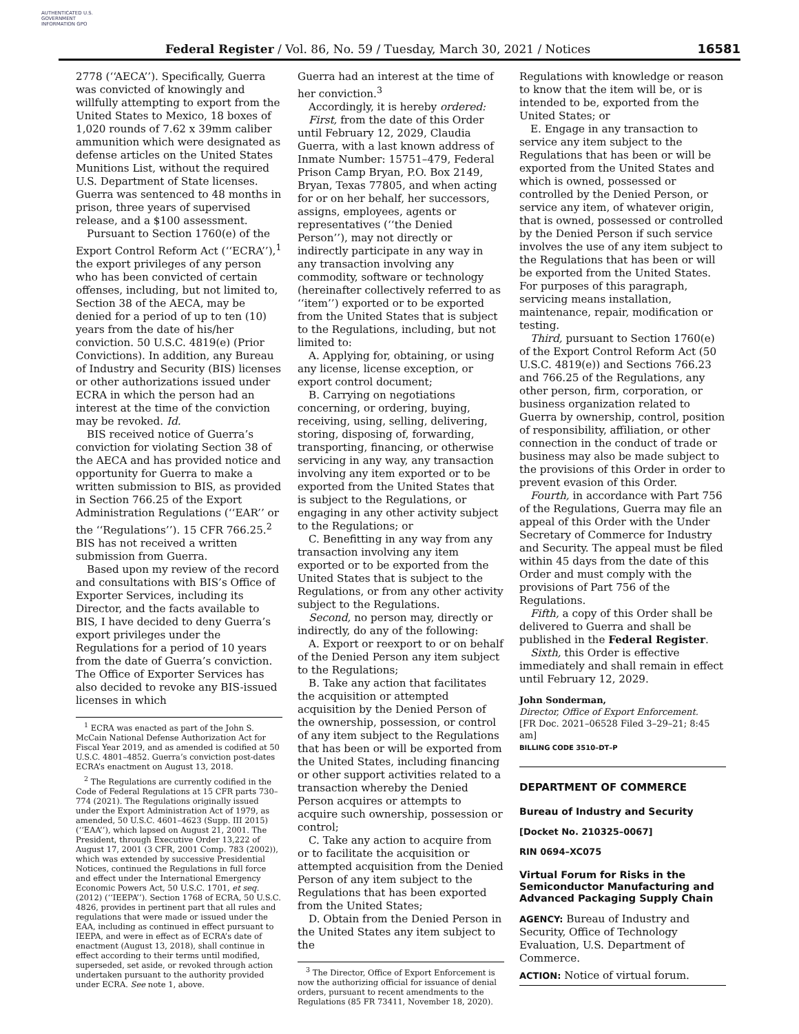AUTHENTICATED U.S. GOVERNMENT INFORMATION GPO
Federal Register / Vol. 86, No. 59 / Tuesday, March 30, 2021 / Notices 16581
2778 (‘‘AECA’’). Specifically, Guerra was convicted of knowingly and willfully attempting to export from the United States to Mexico, 18 boxes of 1,020 rounds of 7.62 x 39mm caliber ammunition which were designated as defense articles on the United States Munitions List, without the required U.S. Department of State licenses. Guerra was sentenced to 48 months in prison, three years of supervised release, and a $100 assessment.
Pursuant to Section 1760(e) of the Export Control Reform Act (‘‘ECRA’’),<sup>1</sup> the export privileges of any person who has been convicted of certain offenses, including, but not limited to, Section 38 of the AECA, may be denied for a period of up to ten (10) years from the date of his/her conviction. 50 U.S.C. 4819(e) (Prior Convictions). In addition, any Bureau of Industry and Security (BIS) licenses or other authorizations issued under ECRA in which the person had an interest at the time of the conviction may be revoked. Id.
BIS received notice of Guerra’s conviction for violating Section 38 of the AECA and has provided notice and opportunity for Guerra to make a written submission to BIS, as provided in Section 766.25 of the Export Administration Regulations (‘‘EAR’’ or the ‘‘Regulations’’). 15 CFR 766.25.<sup>2</sup> BIS has not received a written submission from Guerra.
Based upon my review of the record and consultations with BIS’s Office of Exporter Services, including its Director, and the facts available to BIS, I have decided to deny Guerra’s export privileges under the Regulations for a period of 10 years from the date of Guerra’s conviction. The Office of Exporter Services has also decided to revoke any BIS-issued licenses in which
<sup>1</sup> ECRA was enacted as part of the John S. McCain National Defense Authorization Act for Fiscal Year 2019, and as amended is codified at 50 U.S.C. 4801–4852. Guerra’s conviction post-dates ECRA’s enactment on August 13, 2018.
<sup>2</sup> The Regulations are currently codified in the Code of Federal Regulations at 15 CFR parts 730–774 (2021). The Regulations originally issued under the Export Administration Act of 1979, as amended, 50 U.S.C. 4601–4623 (Supp. III 2015) (‘‘EAA’’), which lapsed on August 21, 2001. The President, through Executive Order 13,222 of August 17, 2001 (3 CFR, 2001 Comp. 783 (2002)), which was extended by successive Presidential Notices, continued the Regulations in full force and effect under the International Emergency Economic Powers Act, 50 U.S.C. 1701, et seq. (2012) (‘‘IEEPA’’). Section 1768 of ECRA, 50 U.S.C. 4826, provides in pertinent part that all rules and regulations that were made or issued under the EAA, including as continued in effect pursuant to IEEPA, and were in effect as of ECRA’s date of enactment (August 13, 2018), shall continue in effect according to their terms until modified, superseded, set aside, or revoked through action undertaken pursuant to the authority provided under ECRA. See note 1, above.
Guerra had an interest at the time of her conviction.<sup>3</sup>
Accordingly, it is hereby ordered:
First, from the date of this Order until February 12, 2029, Claudia Guerra, with a last known address of Inmate Number: 15751–479, Federal Prison Camp Bryan, P.O. Box 2149, Bryan, Texas 77805, and when acting for or on her behalf, her successors, assigns, employees, agents or representatives (‘‘the Denied Person’’), may not directly or indirectly participate in any way in any transaction involving any commodity, software or technology (hereinafter collectively referred to as ‘‘item’’) exported or to be exported from the United States that is subject to the Regulations, including, but not limited to:
A. Applying for, obtaining, or using any license, license exception, or export control document;
B. Carrying on negotiations concerning, or ordering, buying, receiving, using, selling, delivering, storing, disposing of, forwarding, transporting, financing, or otherwise servicing in any way, any transaction involving any item exported or to be exported from the United States that is subject to the Regulations, or engaging in any other activity subject to the Regulations; or
C. Benefitting in any way from any transaction involving any item exported or to be exported from the United States that is subject to the Regulations, or from any other activity subject to the Regulations.
Second, no person may, directly or indirectly, do any of the following:
A. Export or reexport to or on behalf of the Denied Person any item subject to the Regulations;
B. Take any action that facilitates the acquisition or attempted acquisition by the Denied Person of the ownership, possession, or control of any item subject to the Regulations that has been or will be exported from the United States, including financing or other support activities related to a transaction whereby the Denied Person acquires or attempts to acquire such ownership, possession or control;
C. Take any action to acquire from or to facilitate the acquisition or attempted acquisition from the Denied Person of any item subject to the Regulations that has been exported from the United States;
D. Obtain from the Denied Person in the United States any item subject to the
<sup>3</sup> The Director, Office of Export Enforcement is now the authorizing official for issuance of denial orders, pursuant to recent amendments to the Regulations (85 FR 73411, November 18, 2020).
Regulations with knowledge or reason to know that the item will be, or is intended to be, exported from the United States; or
E. Engage in any transaction to service any item subject to the Regulations that has been or will be exported from the United States and which is owned, possessed or controlled by the Denied Person, or service any item, of whatever origin, that is owned, possessed or controlled by the Denied Person if such service involves the use of any item subject to the Regulations that has been or will be exported from the United States. For purposes of this paragraph, servicing means installation, maintenance, repair, modification or testing.
Third, pursuant to Section 1760(e) of the Export Control Reform Act (50 U.S.C. 4819(e)) and Sections 766.23 and 766.25 of the Regulations, any other person, firm, corporation, or business organization related to Guerra by ownership, control, position of responsibility, affiliation, or other connection in the conduct of trade or business may also be made subject to the provisions of this Order in order to prevent evasion of this Order.
Fourth, in accordance with Part 756 of the Regulations, Guerra may file an appeal of this Order with the Under Secretary of Commerce for Industry and Security. The appeal must be filed within 45 days from the date of this Order and must comply with the provisions of Part 756 of the Regulations.
Fifth, a copy of this Order shall be delivered to Guerra and shall be published in the Federal Register.
Sixth, this Order is effective immediately and shall remain in effect until February 12, 2029.
John Sonderman,
Director, Office of Export Enforcement.
[FR Doc. 2021–06528 Filed 3–29–21; 8:45 am]
BILLING CODE 3510–DT–P
DEPARTMENT OF COMMERCE
Bureau of Industry and Security
[Docket No. 210325–0067]
RIN 0694–XC075
Virtual Forum for Risks in the Semiconductor Manufacturing and Advanced Packaging Supply Chain
AGENCY: Bureau of Industry and Security, Office of Technology Evaluation, U.S. Department of Commerce.
ACTION: Notice of virtual forum.